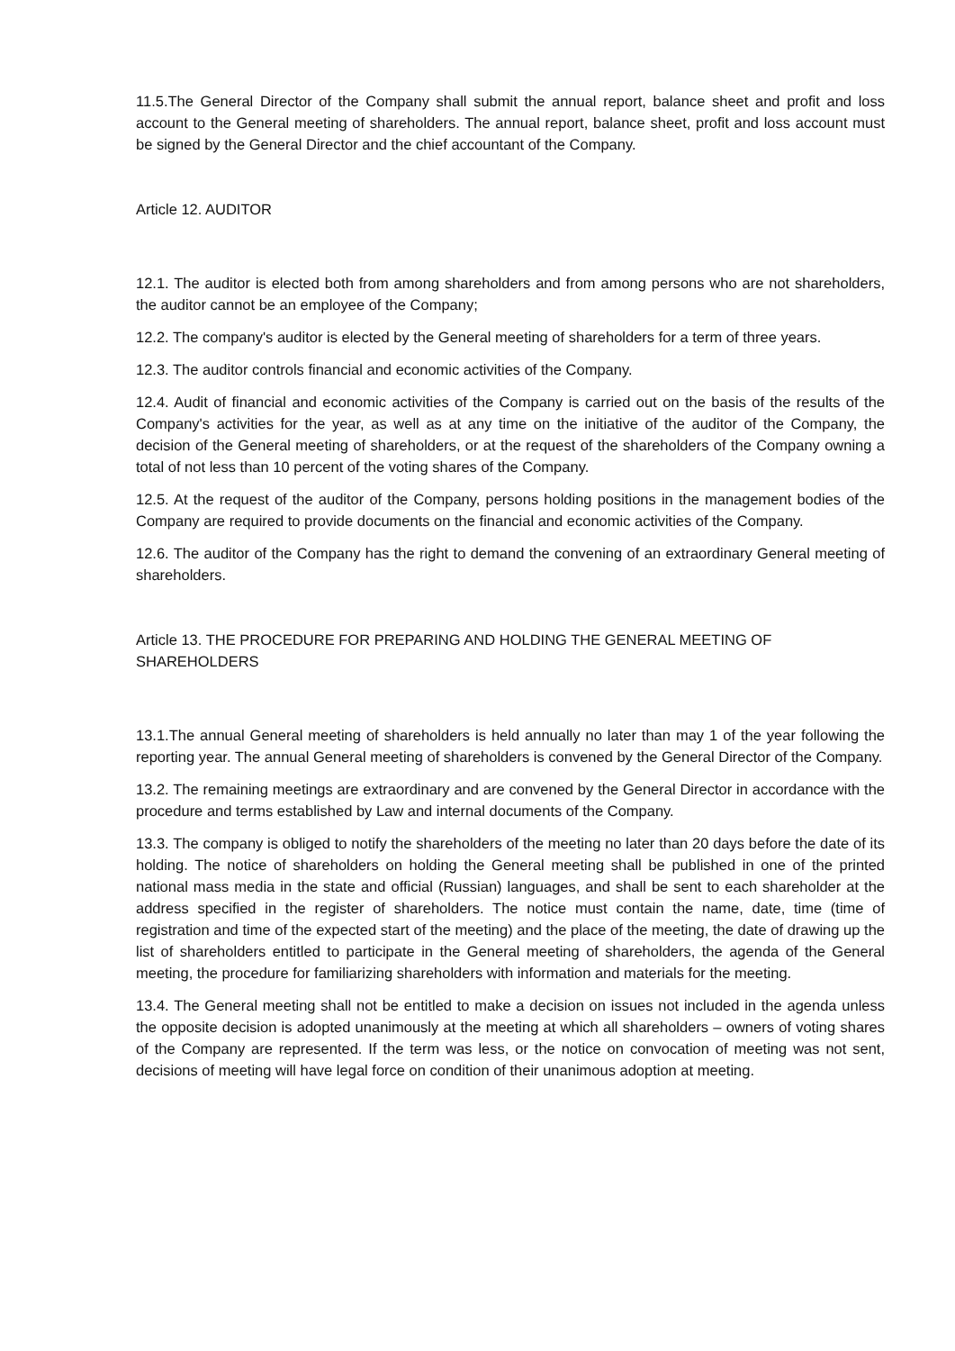11.5.The General Director of the Company shall submit the annual report, balance sheet and profit and loss account to the General meeting of shareholders. The annual report, balance sheet, profit and loss account must be signed by the General Director and the chief accountant of the Company.
Article 12. AUDITOR
12.1. The auditor is elected both from among shareholders and from among persons who are not shareholders, the auditor cannot be an employee of the Company;
12.2. The company's auditor is elected by the General meeting of shareholders for a term of three years.
12.3. The auditor controls financial and economic activities of the Company.
12.4. Audit of financial and economic activities of the Company is carried out on the basis of the results of the Company's activities for the year, as well as at any time on the initiative of the auditor of the Company, the decision of the General meeting of shareholders, or at the request of the shareholders of the Company owning a total of not less than 10 percent of the voting shares of the Company.
12.5. At the request of the auditor of the Company, persons holding positions in the management bodies of the Company are required to provide documents on the financial and economic activities of the Company.
12.6. The auditor of the Company has the right to demand the convening of an extraordinary General meeting of shareholders.
Article 13. THE PROCEDURE FOR PREPARING AND HOLDING THE GENERAL MEETING OF SHAREHOLDERS
13.1.The annual General meeting of shareholders is held annually no later than may 1 of the year following the reporting year. The annual General meeting of shareholders is convened by the General Director of the Company.
13.2. The remaining meetings are extraordinary and are convened by the General Director in accordance with the procedure and terms established by Law and internal documents of the Company.
13.3. The company is obliged to notify the shareholders of the meeting no later than 20 days before the date of its holding. The notice of shareholders on holding the General meeting shall be published in one of the printed national mass media in the state and official (Russian) languages, and shall be sent to each shareholder at the address specified in the register of shareholders. The notice must contain the name, date, time (time of registration and time of the expected start of the meeting) and the place of the meeting, the date of drawing up the list of shareholders entitled to participate in the General meeting of shareholders, the agenda of the General meeting, the procedure for familiarizing shareholders with information and materials for the meeting.
13.4. The General meeting shall not be entitled to make a decision on issues not included in the agenda unless the opposite decision is adopted unanimously at the meeting at which all shareholders – owners of voting shares of the Company are represented. If the term was less, or the notice on convocation of meeting was not sent, decisions of meeting will have legal force on condition of their unanimous adoption at meeting.